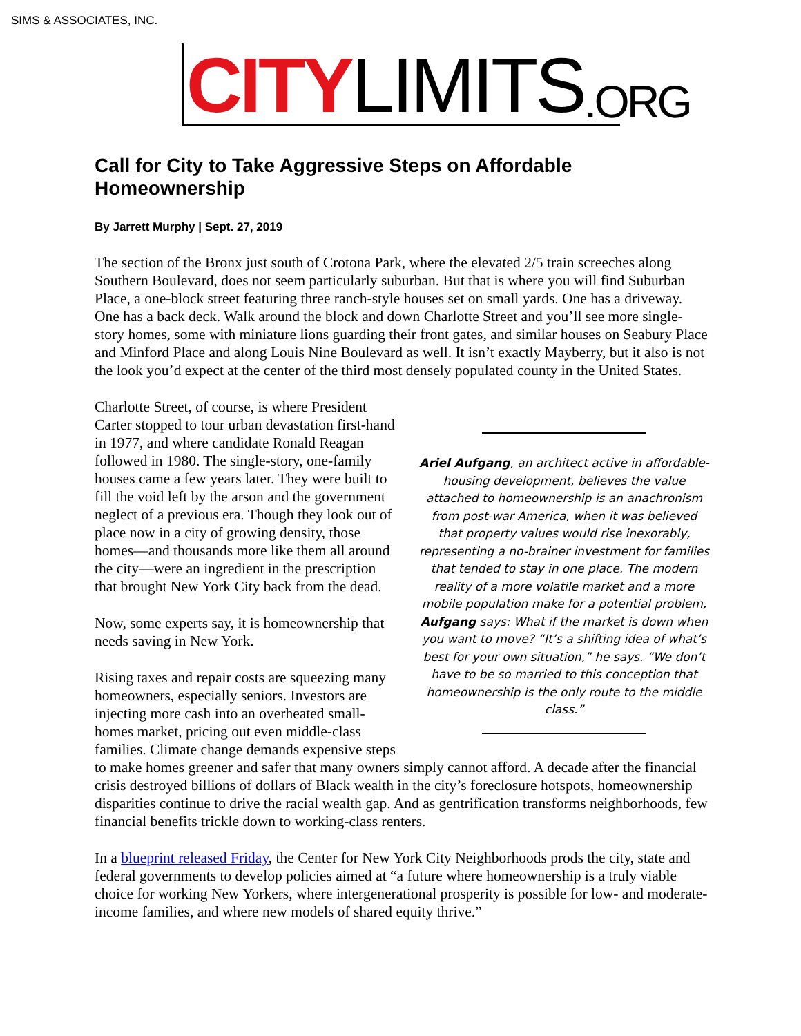SIMS & ASSOCIATES, INC.
CITY LIMITS.ORG
Call for City to Take Aggressive Steps on Affordable Homeownership
By Jarrett Murphy | Sept. 27, 2019
The section of the Bronx just south of Crotona Park, where the elevated 2/5 train screeches along Southern Boulevard, does not seem particularly suburban. But that is where you will find Suburban Place, a one-block street featuring three ranch-style houses set on small yards. One has a driveway. One has a back deck. Walk around the block and down Charlotte Street and you’ll see more single-story homes, some with miniature lions guarding their front gates, and similar houses on Seabury Place and Minford Place and along Louis Nine Boulevard as well. It isn’t exactly Mayberry, but it also is not the look you’d expect at the center of the third most densely populated county in the United States.
Ariel Aufgang, an architect active in affordable-housing development, believes the value attached to homeownership is an anachronism from post-war America, when it was believed that property values would rise inexorably, representing a no-brainer investment for families that tended to stay in one place. The modern reality of a more volatile market and a more mobile population make for a potential problem, Aufgang says: What if the market is down when you want to move? “It’s a shifting idea of what’s best for your own situation,” he says. “We don’t have to be so married to this conception that homeownership is the only route to the middle class.”
Charlotte Street, of course, is where President Carter stopped to tour urban devastation first-hand in 1977, and where candidate Ronald Reagan followed in 1980. The single-story, one-family houses came a few years later. They were built to fill the void left by the arson and the government neglect of a previous era. Though they look out of place now in a city of growing density, those homes—and thousands more like them all around the city—were an ingredient in the prescription that brought New York City back from the dead.
Now, some experts say, it is homeownership that needs saving in New York.
Rising taxes and repair costs are squeezing many homeowners, especially seniors. Investors are injecting more cash into an overheated small-homes market, pricing out even middle-class families. Climate change demands expensive steps to make homes greener and safer that many owners simply cannot afford. A decade after the financial crisis destroyed billions of dollars of Black wealth in the city’s foreclosure hotspots, homeownership disparities continue to drive the racial wealth gap. And as gentrification transforms neighborhoods, few financial benefits trickle down to working-class renters.
In a blueprint released Friday, the Center for New York City Neighborhoods prods the city, state and federal governments to develop policies aimed at “a future where homeownership is a truly viable choice for working New Yorkers, where intergenerational prosperity is possible for low- and moderate-income families, and where new models of shared equity thrive.”